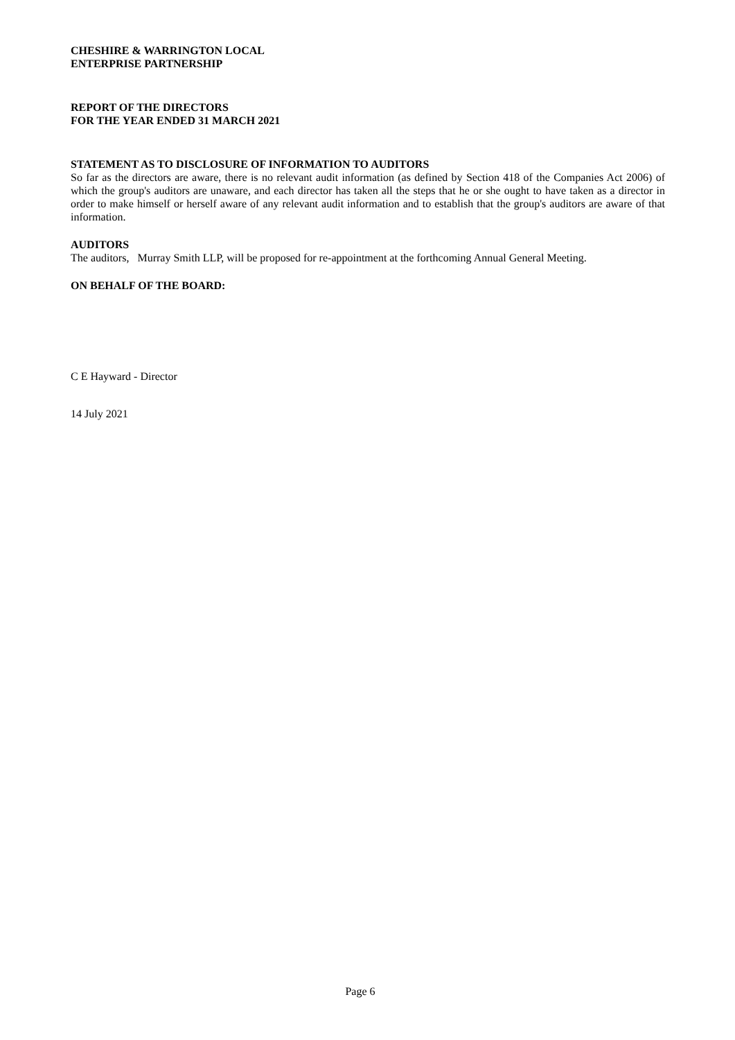CHESHIRE & WARRINGTON LOCAL
ENTERPRISE PARTNERSHIP
REPORT OF THE DIRECTORS
FOR THE YEAR ENDED 31 MARCH 2021
STATEMENT AS TO DISCLOSURE OF INFORMATION TO AUDITORS
So far as the directors are aware, there is no relevant audit information (as defined by Section 418 of the Companies Act 2006) of which the group's auditors are unaware, and each director has taken all the steps that he or she ought to have taken as a director in order to make himself or herself aware of any relevant audit information and to establish that the group's auditors are aware of that information.
AUDITORS
The auditors, Murray Smith LLP, will be proposed for re-appointment at the forthcoming Annual General Meeting.
ON BEHALF OF THE BOARD:
C E Hayward - Director
14 July 2021
Page 6